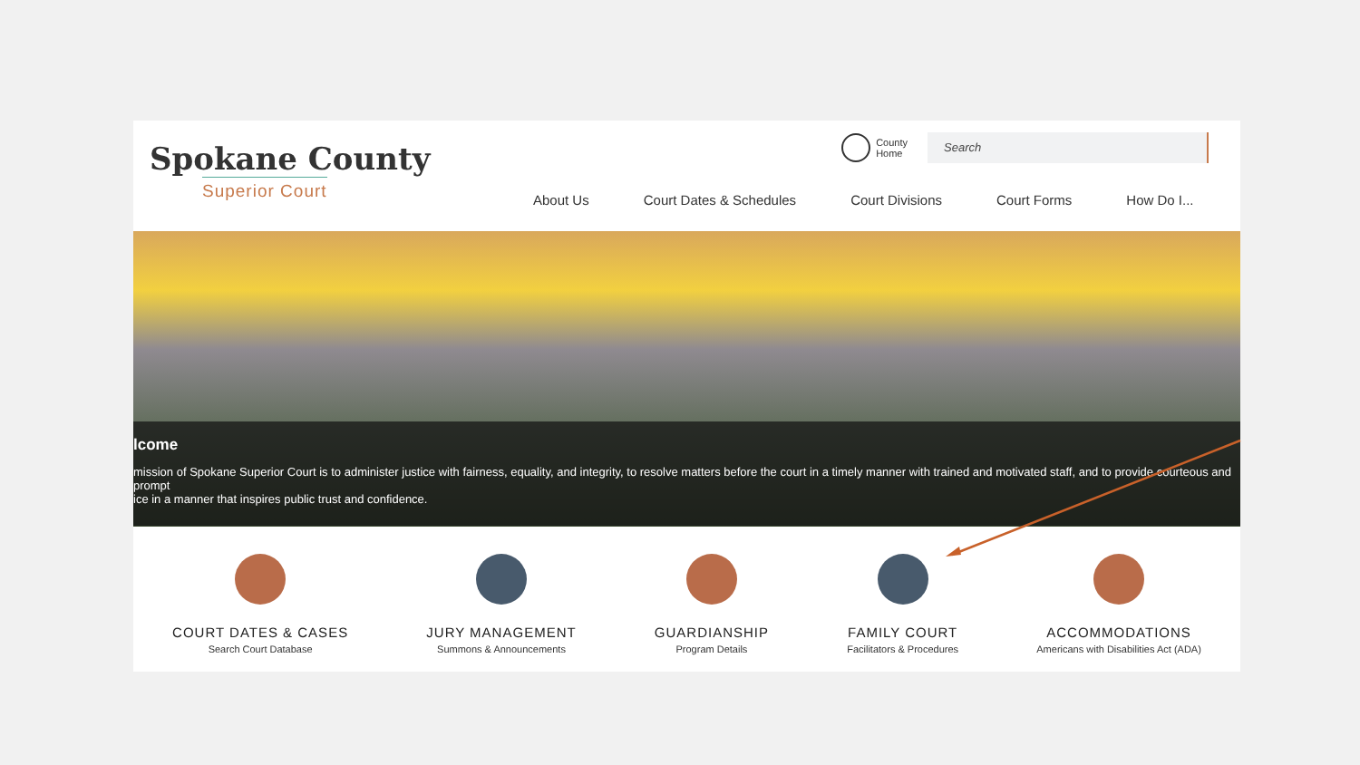Spokane County
Superior Court
County
Home
Search
About Us Court Dates & Schedules Court Divisions Court Forms How Do I...
lcome
mission of Spokane Superior Court is to administer justice with fairness, equality, and integrity, to resolve matters before the court in a timely manner with trained and motivated staff, and to provide courteous and prompt
ice in a manner that inspires public trust and confidence.
COURT DATES & CASES
Search Court Database
JURY MANAGEMENT
Summons & Announcements
GUARDIANSHIP
Program Details
FAMILY COURT
Facilitators & Procedures
ACCOMMODATIONS
Americans with Disabilities Act (ADA)